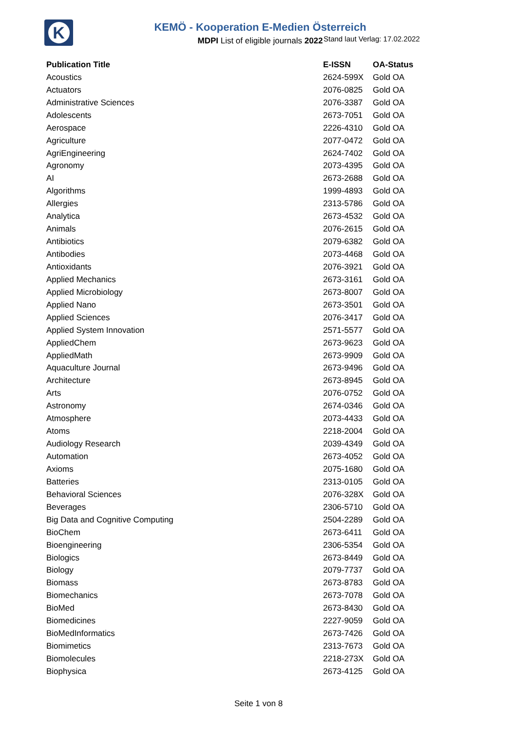K
KEMÖ - Kooperation E-Medien Österreich
MDPI List of eligible journals 2022
Stand laut Verlag: 17.02.2022
| Publication Title | E-ISSN | OA-Status |
| --- | --- | --- |
| Acoustics | 2624-599X | Gold OA |
| Actuators | 2076-0825 | Gold OA |
| Administrative Sciences | 2076-3387 | Gold OA |
| Adolescents | 2673-7051 | Gold OA |
| Aerospace | 2226-4310 | Gold OA |
| Agriculture | 2077-0472 | Gold OA |
| AgriEngineering | 2624-7402 | Gold OA |
| Agronomy | 2073-4395 | Gold OA |
| AI | 2673-2688 | Gold OA |
| Algorithms | 1999-4893 | Gold OA |
| Allergies | 2313-5786 | Gold OA |
| Analytica | 2673-4532 | Gold OA |
| Animals | 2076-2615 | Gold OA |
| Antibiotics | 2079-6382 | Gold OA |
| Antibodies | 2073-4468 | Gold OA |
| Antioxidants | 2076-3921 | Gold OA |
| Applied Mechanics | 2673-3161 | Gold OA |
| Applied Microbiology | 2673-8007 | Gold OA |
| Applied Nano | 2673-3501 | Gold OA |
| Applied Sciences | 2076-3417 | Gold OA |
| Applied System Innovation | 2571-5577 | Gold OA |
| AppliedChem | 2673-9623 | Gold OA |
| AppliedMath | 2673-9909 | Gold OA |
| Aquaculture Journal | 2673-9496 | Gold OA |
| Architecture | 2673-8945 | Gold OA |
| Arts | 2076-0752 | Gold OA |
| Astronomy | 2674-0346 | Gold OA |
| Atmosphere | 2073-4433 | Gold OA |
| Atoms | 2218-2004 | Gold OA |
| Audiology Research | 2039-4349 | Gold OA |
| Automation | 2673-4052 | Gold OA |
| Axioms | 2075-1680 | Gold OA |
| Batteries | 2313-0105 | Gold OA |
| Behavioral Sciences | 2076-328X | Gold OA |
| Beverages | 2306-5710 | Gold OA |
| Big Data and Cognitive Computing | 2504-2289 | Gold OA |
| BioChem | 2673-6411 | Gold OA |
| Bioengineering | 2306-5354 | Gold OA |
| Biologics | 2673-8449 | Gold OA |
| Biology | 2079-7737 | Gold OA |
| Biomass | 2673-8783 | Gold OA |
| Biomechanics | 2673-7078 | Gold OA |
| BioMed | 2673-8430 | Gold OA |
| Biomedicines | 2227-9059 | Gold OA |
| BioMedInformatics | 2673-7426 | Gold OA |
| Biomimetics | 2313-7673 | Gold OA |
| Biomolecules | 2218-273X | Gold OA |
| Biophysica | 2673-4125 | Gold OA |
Seite 1 von 8